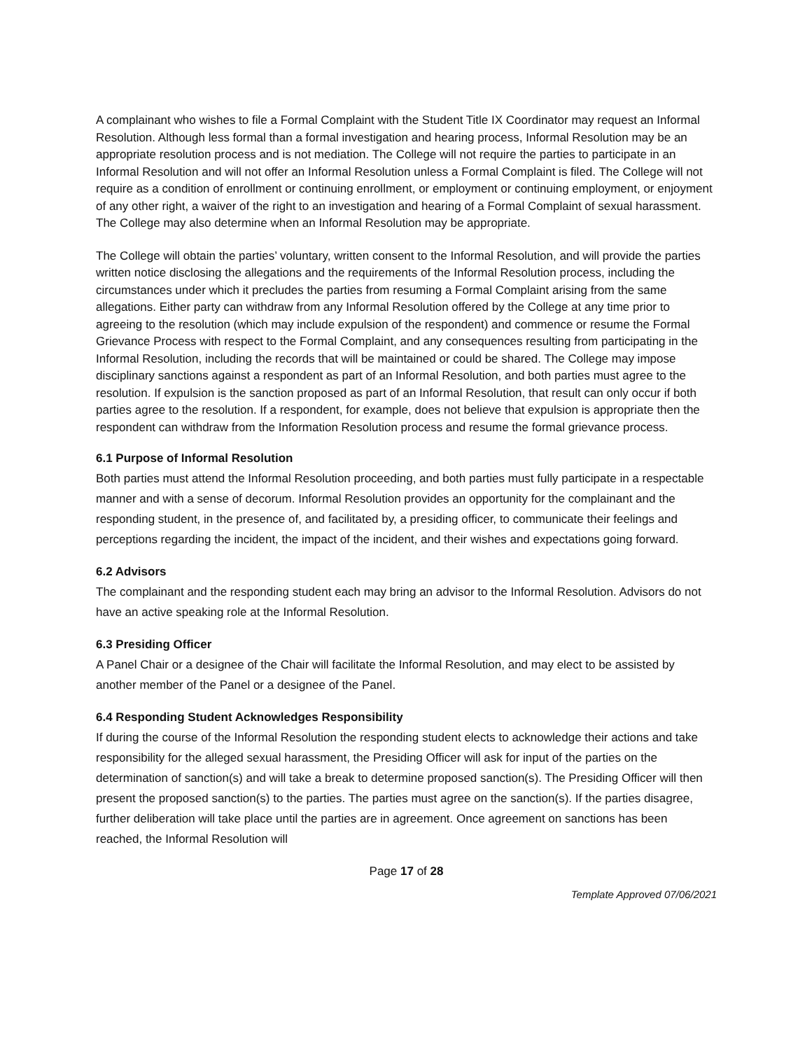A complainant who wishes to file a Formal Complaint with the Student Title IX Coordinator may request an Informal Resolution. Although less formal than a formal investigation and hearing process, Informal Resolution may be an appropriate resolution process and is not mediation. The College will not require the parties to participate in an Informal Resolution and will not offer an Informal Resolution unless a Formal Complaint is filed. The College will not require as a condition of enrollment or continuing enrollment, or employment or continuing employment, or enjoyment of any other right, a waiver of the right to an investigation and hearing of a Formal Complaint of sexual harassment. The College may also determine when an Informal Resolution may be appropriate.
The College will obtain the parties’ voluntary, written consent to the Informal Resolution, and will provide the parties written notice disclosing the allegations and the requirements of the Informal Resolution process, including the circumstances under which it precludes the parties from resuming a Formal Complaint arising from the same allegations. Either party can withdraw from any Informal Resolution offered by the College at any time prior to agreeing to the resolution (which may include expulsion of the respondent) and commence or resume the Formal Grievance Process with respect to the Formal Complaint, and any consequences resulting from participating in the Informal Resolution, including the records that will be maintained or could be shared. The College may impose disciplinary sanctions against a respondent as part of an Informal Resolution, and both parties must agree to the resolution. If expulsion is the sanction proposed as part of an Informal Resolution, that result can only occur if both parties agree to the resolution. If a respondent, for example, does not believe that expulsion is appropriate then the respondent can withdraw from the Information Resolution process and resume the formal grievance process.
6.1 Purpose of Informal Resolution
Both parties must attend the Informal Resolution proceeding, and both parties must fully participate in a respectable manner and with a sense of decorum. Informal Resolution provides an opportunity for the complainant and the responding student, in the presence of, and facilitated by, a presiding officer, to communicate their feelings and perceptions regarding the incident, the impact of the incident, and their wishes and expectations going forward.
6.2 Advisors
The complainant and the responding student each may bring an advisor to the Informal Resolution. Advisors do not have an active speaking role at the Informal Resolution.
6.3 Presiding Officer
A Panel Chair or a designee of the Chair will facilitate the Informal Resolution, and may elect to be assisted by another member of the Panel or a designee of the Panel.
6.4 Responding Student Acknowledges Responsibility
If during the course of the Informal Resolution the responding student elects to acknowledge their actions and take responsibility for the alleged sexual harassment, the Presiding Officer will ask for input of the parties on the determination of sanction(s) and will take a break to determine proposed sanction(s). The Presiding Officer will then present the proposed sanction(s) to the parties. The parties must agree on the sanction(s). If the parties disagree, further deliberation will take place until the parties are in agreement. Once agreement on sanctions has been reached, the Informal Resolution will
Page 17 of 28
Template Approved 07/06/2021